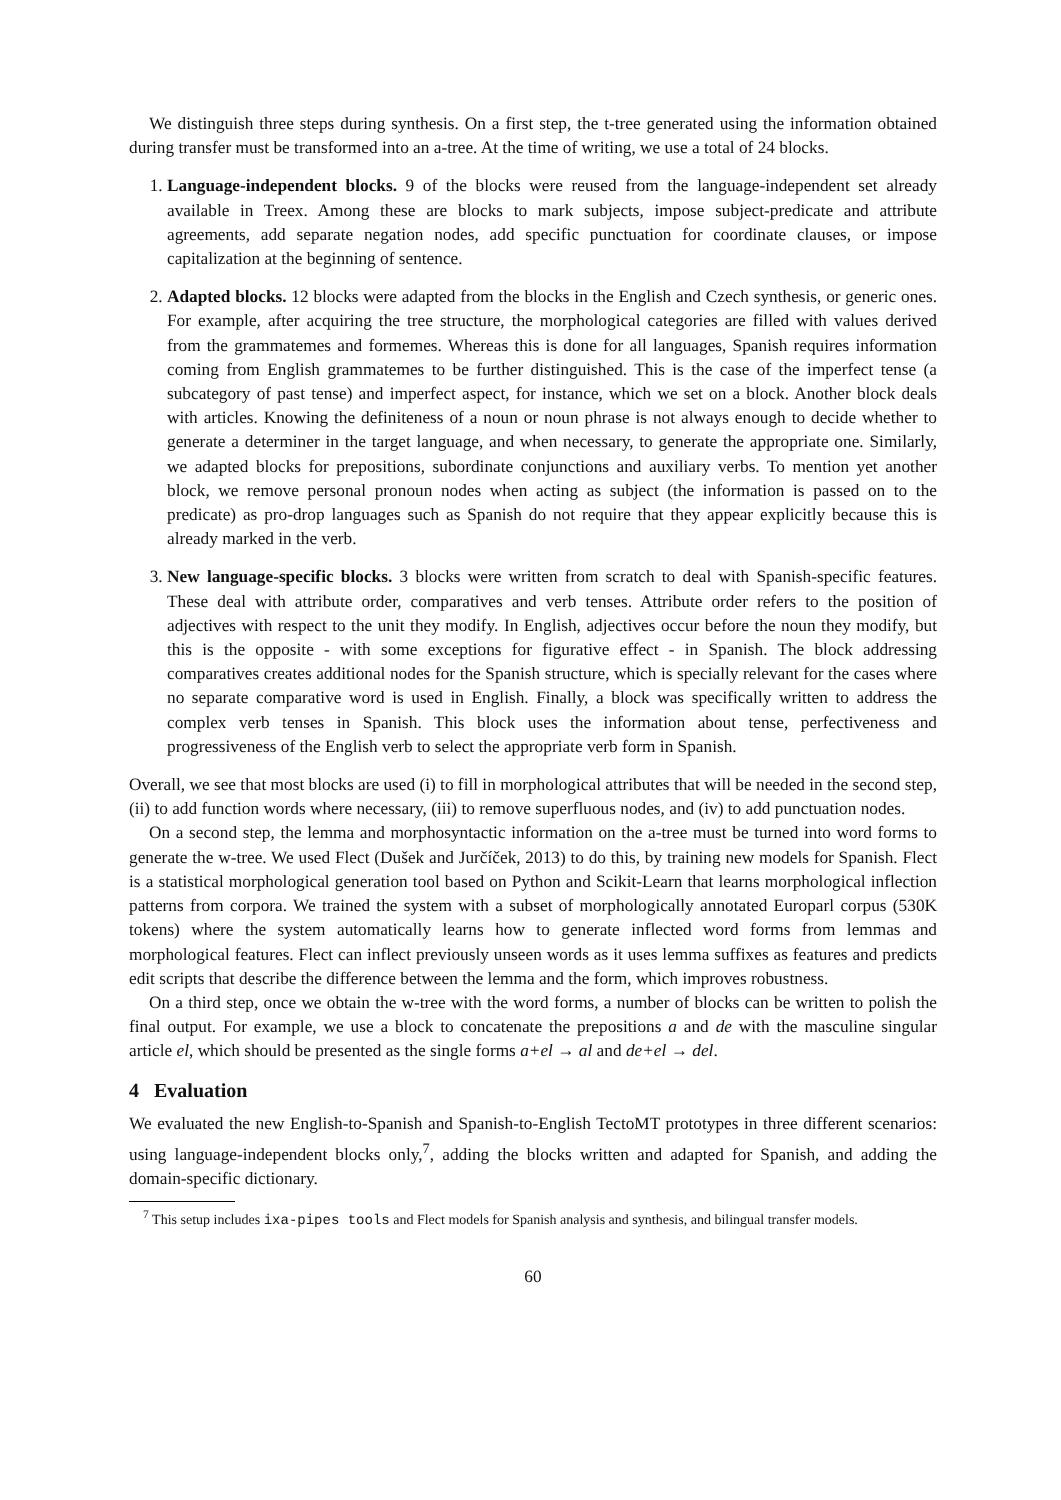We distinguish three steps during synthesis. On a first step, the t-tree generated using the information obtained during transfer must be transformed into an a-tree. At the time of writing, we use a total of 24 blocks.
1. Language-independent blocks. 9 of the blocks were reused from the language-independent set already available in Treex. Among these are blocks to mark subjects, impose subject-predicate and attribute agreements, add separate negation nodes, add specific punctuation for coordinate clauses, or impose capitalization at the beginning of sentence.
2. Adapted blocks. 12 blocks were adapted from the blocks in the English and Czech synthesis, or generic ones. For example, after acquiring the tree structure, the morphological categories are filled with values derived from the grammatemes and formemes. Whereas this is done for all languages, Spanish requires information coming from English grammatemes to be further distinguished. This is the case of the imperfect tense (a subcategory of past tense) and imperfect aspect, for instance, which we set on a block. Another block deals with articles. Knowing the definiteness of a noun or noun phrase is not always enough to decide whether to generate a determiner in the target language, and when necessary, to generate the appropriate one. Similarly, we adapted blocks for prepositions, subordinate conjunctions and auxiliary verbs. To mention yet another block, we remove personal pronoun nodes when acting as subject (the information is passed on to the predicate) as pro-drop languages such as Spanish do not require that they appear explicitly because this is already marked in the verb.
3. New language-specific blocks. 3 blocks were written from scratch to deal with Spanish-specific features. These deal with attribute order, comparatives and verb tenses. Attribute order refers to the position of adjectives with respect to the unit they modify. In English, adjectives occur before the noun they modify, but this is the opposite - with some exceptions for figurative effect - in Spanish. The block addressing comparatives creates additional nodes for the Spanish structure, which is specially relevant for the cases where no separate comparative word is used in English. Finally, a block was specifically written to address the complex verb tenses in Spanish. This block uses the information about tense, perfectiveness and progressiveness of the English verb to select the appropriate verb form in Spanish.
Overall, we see that most blocks are used (i) to fill in morphological attributes that will be needed in the second step, (ii) to add function words where necessary, (iii) to remove superfluous nodes, and (iv) to add punctuation nodes.
On a second step, the lemma and morphosyntactic information on the a-tree must be turned into word forms to generate the w-tree. We used Flect (Dušek and Jurčíček, 2013) to do this, by training new models for Spanish. Flect is a statistical morphological generation tool based on Python and Scikit-Learn that learns morphological inflection patterns from corpora. We trained the system with a subset of morphologically annotated Europarl corpus (530K tokens) where the system automatically learns how to generate inflected word forms from lemmas and morphological features. Flect can inflect previously unseen words as it uses lemma suffixes as features and predicts edit scripts that describe the difference between the lemma and the form, which improves robustness.
On a third step, once we obtain the w-tree with the word forms, a number of blocks can be written to polish the final output. For example, we use a block to concatenate the prepositions a and de with the masculine singular article el, which should be presented as the single forms a+el → al and de+el → del.
4 Evaluation
We evaluated the new English-to-Spanish and Spanish-to-English TectoMT prototypes in three different scenarios: using language-independent blocks only,<sup>7</sup>, adding the blocks written and adapted for Spanish, and adding the domain-specific dictionary.
<sup>7</sup> This setup includes ixa-pipes tools and Flect models for Spanish analysis and synthesis, and bilingual transfer models.
60